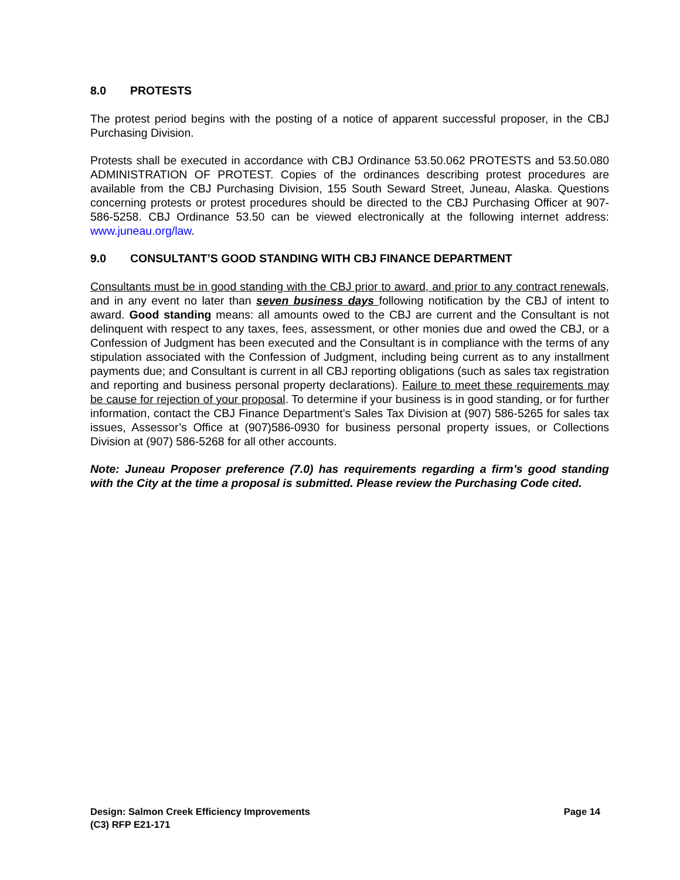8.0 PROTESTS
The protest period begins with the posting of a notice of apparent successful proposer, in the CBJ Purchasing Division.
Protests shall be executed in accordance with CBJ Ordinance 53.50.062 PROTESTS and 53.50.080 ADMINISTRATION OF PROTEST. Copies of the ordinances describing protest procedures are available from the CBJ Purchasing Division, 155 South Seward Street, Juneau, Alaska. Questions concerning protests or protest procedures should be directed to the CBJ Purchasing Officer at 907-586-5258. CBJ Ordinance 53.50 can be viewed electronically at the following internet address: www.juneau.org/law.
9.0 CONSULTANT’S GOOD STANDING WITH CBJ FINANCE DEPARTMENT
Consultants must be in good standing with the CBJ prior to award, and prior to any contract renewals, and in any event no later than seven business days following notification by the CBJ of intent to award. Good standing means: all amounts owed to the CBJ are current and the Consultant is not delinquent with respect to any taxes, fees, assessment, or other monies due and owed the CBJ, or a Confession of Judgment has been executed and the Consultant is in compliance with the terms of any stipulation associated with the Confession of Judgment, including being current as to any installment payments due; and Consultant is current in all CBJ reporting obligations (such as sales tax registration and reporting and business personal property declarations). Failure to meet these requirements may be cause for rejection of your proposal. To determine if your business is in good standing, or for further information, contact the CBJ Finance Department’s Sales Tax Division at (907) 586-5265 for sales tax issues, Assessor’s Office at (907)586-0930 for business personal property issues, or Collections Division at (907) 586-5268 for all other accounts.
Note: Juneau Proposer preference (7.0) has requirements regarding a firm’s good standing with the City at the time a proposal is submitted. Please review the Purchasing Code cited.
Page 14 Design: Salmon Creek Efficiency Improvements
(C3) RFP E21-171